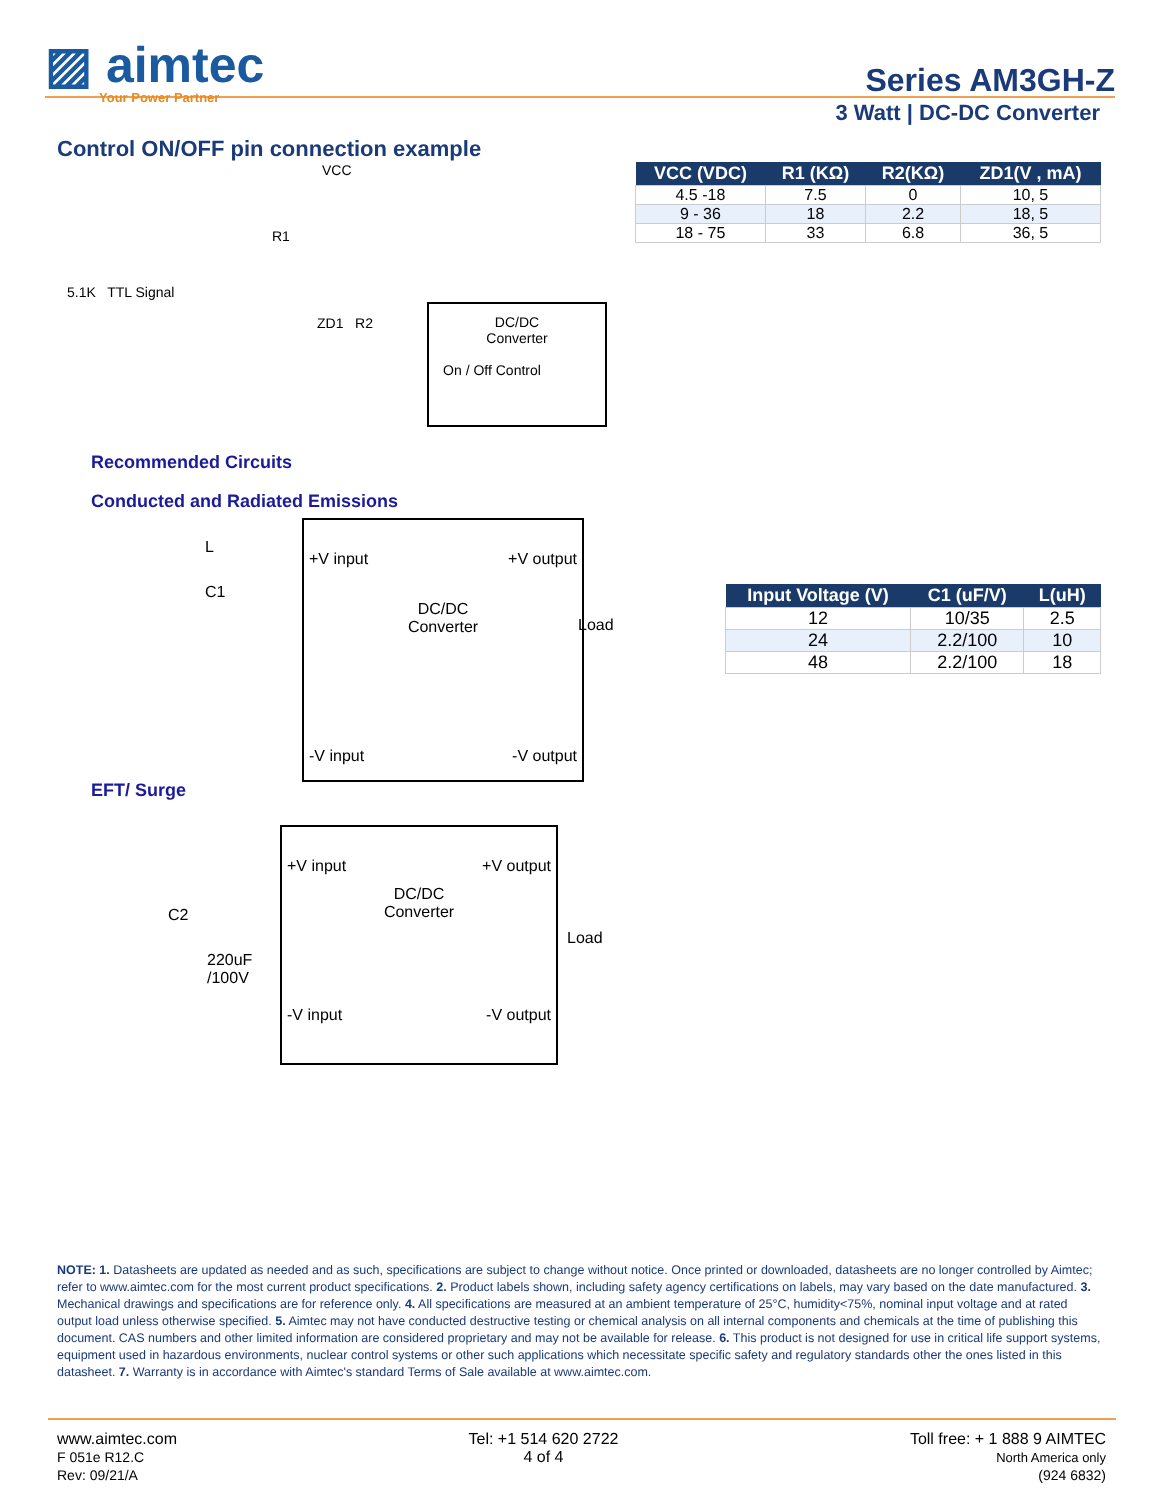▨ aimtec
Your Power Partner
Series AM3GH-Z
3 Watt | DC-DC Converter
Control ON/OFF pin connection example
VCC
R1
5.1K TTL Signal
ZD1 R2
DC/DC
Converter
On / Off Control
| VCC (VDC) | R1 (KΩ) | R2(KΩ) | ZD1(V , mA) |
| --- | --- | --- | --- |
| 4.5 -18 | 7.5 | 0 | 10, 5 |
| 9 - 36 | 18 | 2.2 | 18, 5 |
| 18 - 75 | 33 | 6.8 | 36, 5 |
Recommended Circuits
Conducted and Radiated Emissions
L
C1
+V input +V output
DC/DC
Converter
-V input -V output
Load
| Input Voltage (V) | C1 (uF/V) | L(uH) |
| --- | --- | --- |
| 12 | 10/35 | 2.5 |
| 24 | 2.2/100 | 10 |
| 48 | 2.2/100 | 18 |
EFT/ Surge
C2
220uF
/100V
+V input +V output
DC/DC
Converter
-V input -V output
Load
NOTE: 1. Datasheets are updated as needed and as such, specifications are subject to change without notice. Once printed or downloaded, datasheets are no longer controlled by Aimtec; refer to www.aimtec.com for the most current product specifications. 2. Product labels shown, including safety agency certifications on labels, may vary based on the date manufactured. 3. Mechanical drawings and specifications are for reference only. 4. All specifications are measured at an ambient temperature of 25°C, humidity<75%, nominal input voltage and at rated output load unless otherwise specified. 5. Aimtec may not have conducted destructive testing or chemical analysis on all internal components and chemicals at the time of publishing this document. CAS numbers and other limited information are considered proprietary and may not be available for release. 6. This product is not designed for use in critical life support systems, equipment used in hazardous environments, nuclear control systems or other such applications which necessitate specific safety and regulatory standards other the ones listed in this datasheet. 7. Warranty is in accordance with Aimtec's standard Terms of Sale available at www.aimtec.com.
www.aimtec.com
F 051e R12.C
Rev: 09/21/A
Tel: +1 514 620 2722
4 of 4
Toll free: + 1 888 9 AIMTEC
North America only
(924 6832)